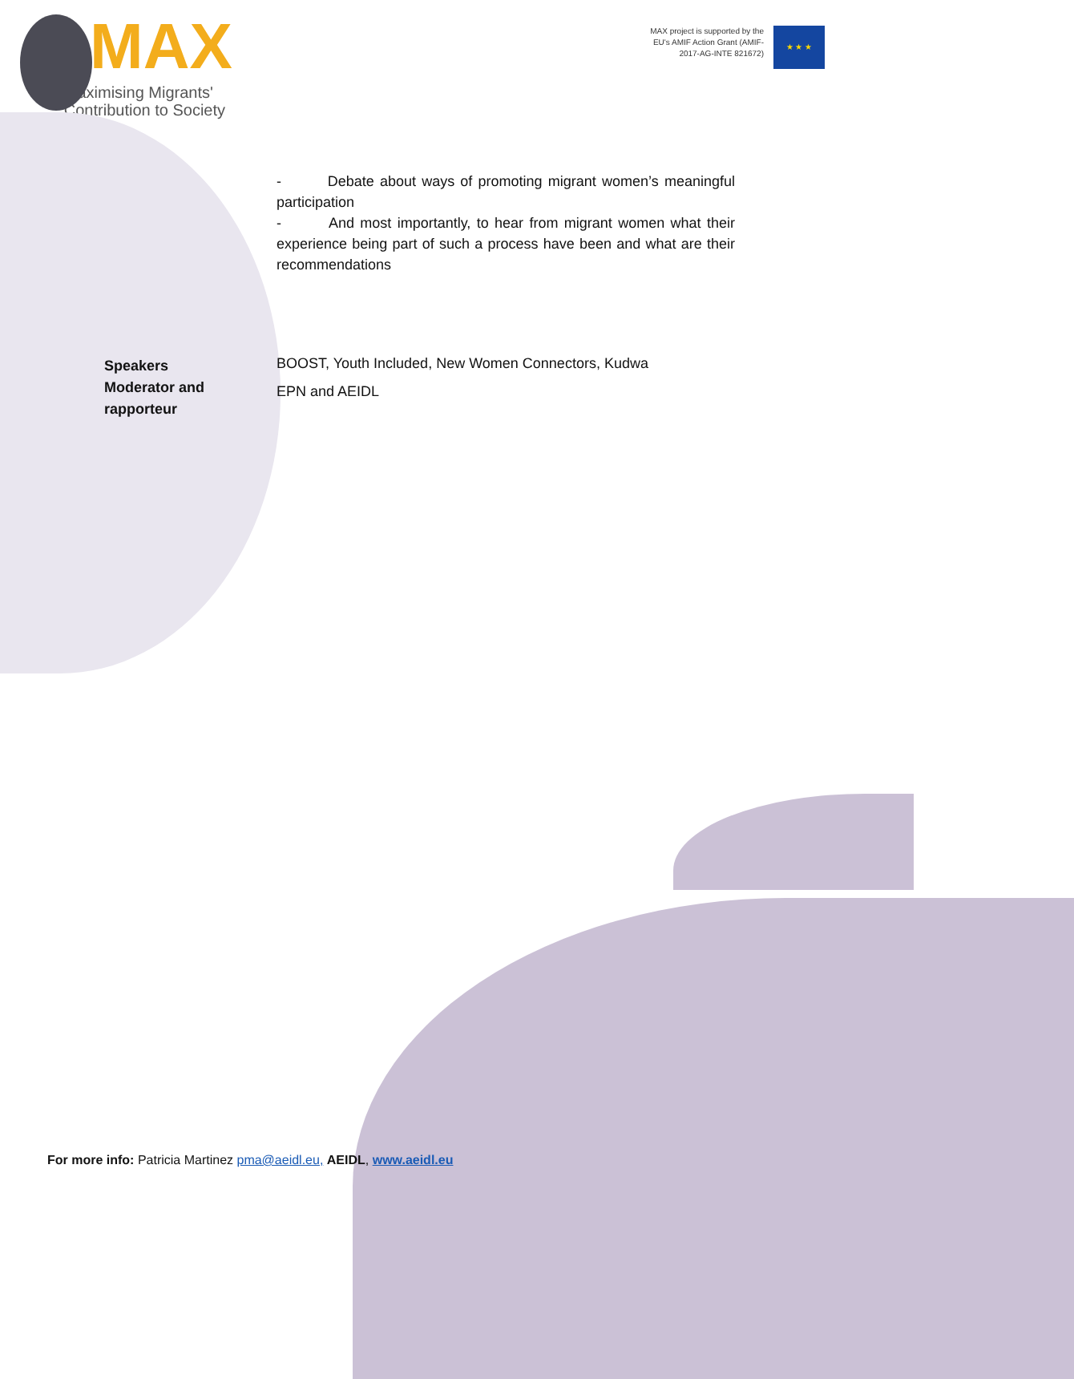MAX
Maximising Migrants'
Contribution to Society
MAX project is supported by the EU's AMIF Action Grant (AMIF-2017-AG-INTE 821672)
★ ★ ★
- Debate about ways of promoting migrant women’s meaningful participation
- And most importantly, to hear from migrant women what their experience being part of such a process have been and what are their recommendations
Speakers
Moderator and rapporteur
BOOST, Youth Included, New Women Connectors, Kudwa
EPN and AEIDL
For more info: Patricia Martinez pma@aeidl.eu, AEIDL, www.aeidl.eu